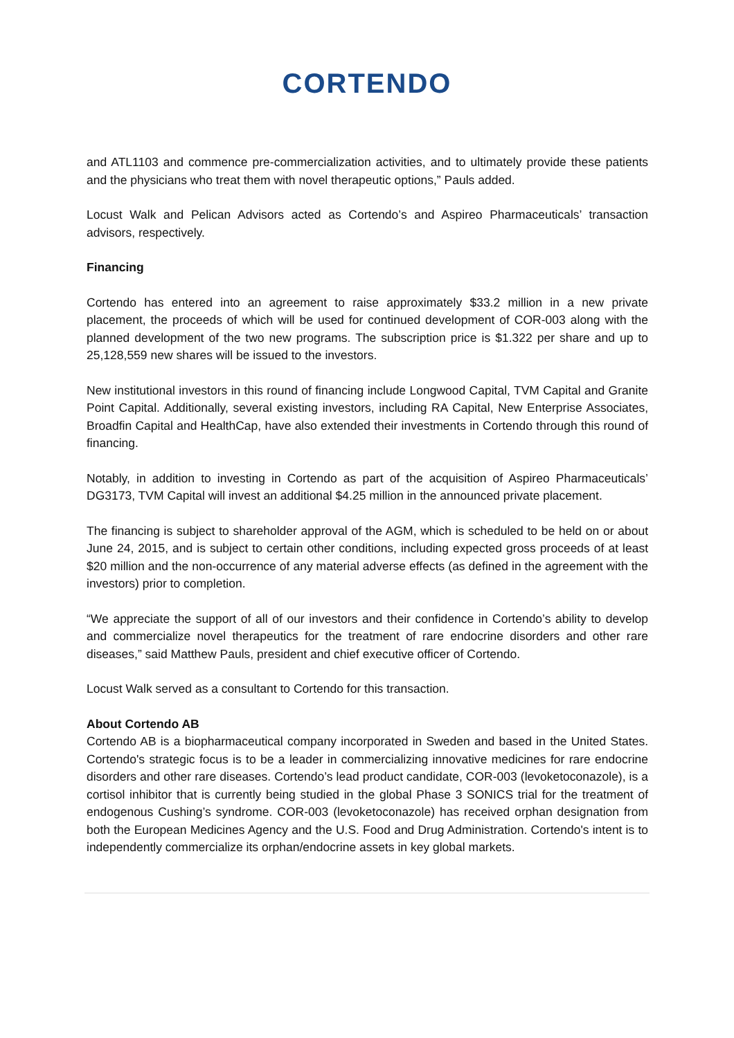CORTENDO
and ATL1103 and commence pre-commercialization activities, and to ultimately provide these patients and the physicians who treat them with novel therapeutic options,” Pauls added.
Locust Walk and Pelican Advisors acted as Cortendo’s and Aspireo Pharmaceuticals’ transaction advisors, respectively.
Financing
Cortendo has entered into an agreement to raise approximately $33.2 million in a new private placement, the proceeds of which will be used for continued development of COR-003 along with the planned development of the two new programs. The subscription price is $1.322 per share and up to 25,128,559 new shares will be issued to the investors.
New institutional investors in this round of financing include Longwood Capital, TVM Capital and Granite Point Capital. Additionally, several existing investors, including RA Capital, New Enterprise Associates, Broadfin Capital and HealthCap, have also extended their investments in Cortendo through this round of financing.
Notably, in addition to investing in Cortendo as part of the acquisition of Aspireo Pharmaceuticals’ DG3173, TVM Capital will invest an additional $4.25 million in the announced private placement.
The financing is subject to shareholder approval of the AGM, which is scheduled to be held on or about June 24, 2015, and is subject to certain other conditions, including expected gross proceeds of at least $20 million and the non-occurrence of any material adverse effects (as defined in the agreement with the investors) prior to completion.
“We appreciate the support of all of our investors and their confidence in Cortendo’s ability to develop and commercialize novel therapeutics for the treatment of rare endocrine disorders and other rare diseases,” said Matthew Pauls, president and chief executive officer of Cortendo.
Locust Walk served as a consultant to Cortendo for this transaction.
About Cortendo AB
Cortendo AB is a biopharmaceutical company incorporated in Sweden and based in the United States. Cortendo's strategic focus is to be a leader in commercializing innovative medicines for rare endocrine disorders and other rare diseases. Cortendo’s lead product candidate, COR-003 (levoketoconazole), is a cortisol inhibitor that is currently being studied in the global Phase 3 SONICS trial for the treatment of endogenous Cushing’s syndrome. COR-003 (levoketoconazole) has received orphan designation from both the European Medicines Agency and the U.S. Food and Drug Administration. Cortendo's intent is to independently commercialize its orphan/endocrine assets in key global markets.